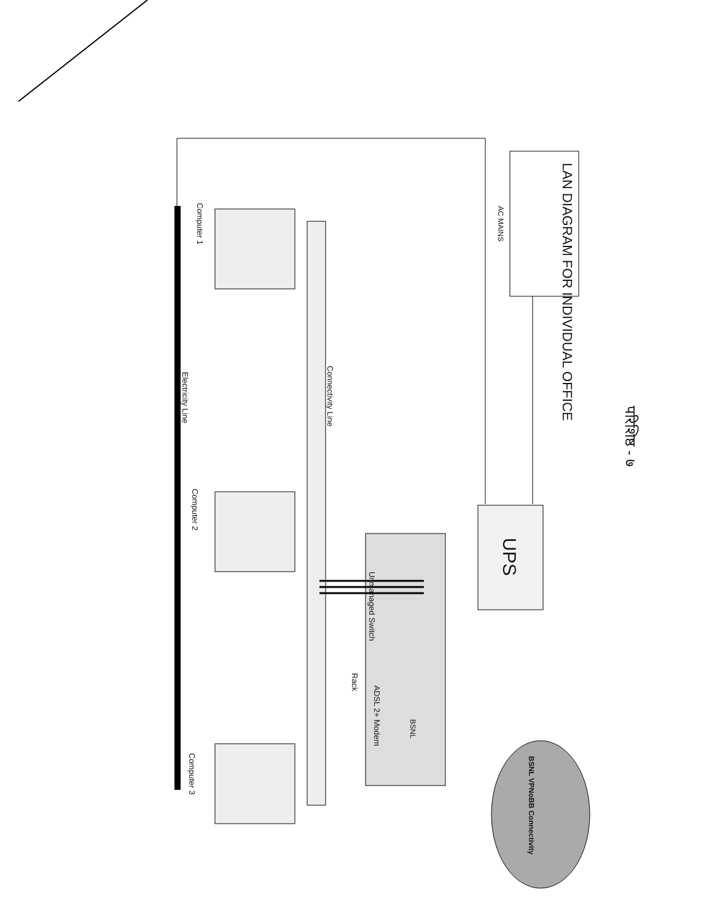LAN DIAGRAM FOR INDIVIDUAL OFFICE
परिशिष्ठ - ७
AC MAINS
UPS
Unmanaged Switch
Rack
ADSL 2+ Modem
BSNL
BSNL VPNoBB Connectivity
Connectivity Line
Electricity Line
Computer 1
Computer 2
Computer 3